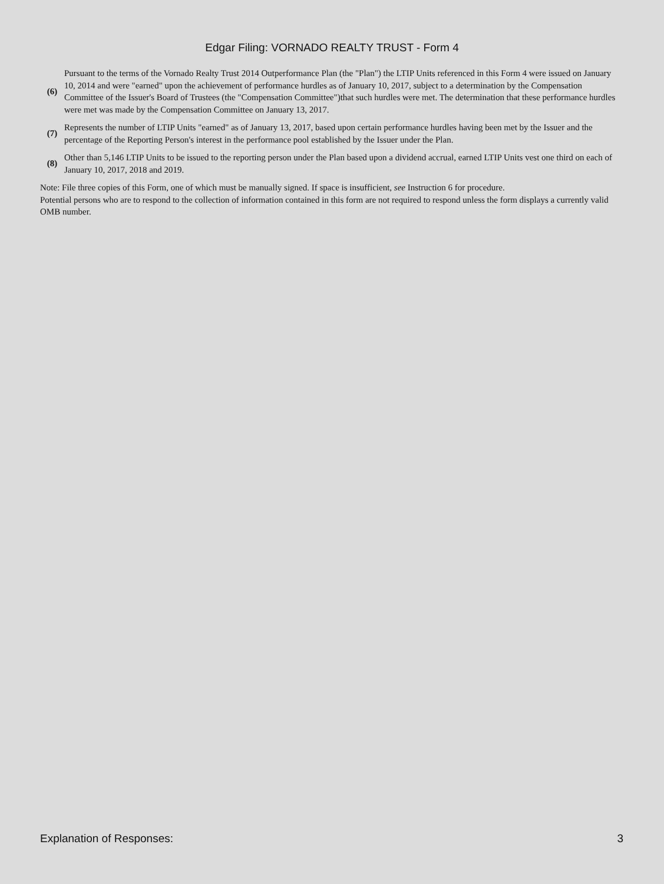Edgar Filing: VORNADO REALTY TRUST - Form 4
| (6) | Pursuant to the terms of the Vornado Realty Trust 2014 Outperformance Plan (the "Plan") the LTIP Units referenced in this Form 4 were issued on January 10, 2014 and were "earned" upon the achievement of performance hurdles as of January 10, 2017, subject to a determination by the Compensation Committee of the Issuer's Board of Trustees (the "Compensation Committee")that such hurdles were met. The determination that these performance hurdles were met was made by the Compensation Committee on January 13, 2017. |
| (7) | Represents the number of LTIP Units "earned" as of January 13, 2017, based upon certain performance hurdles having been met by the Issuer and the percentage of the Reporting Person's interest in the performance pool established by the Issuer under the Plan. |
| (8) | Other than 5,146 LTIP Units to be issued to the reporting person under the Plan based upon a dividend accrual, earned LTIP Units vest one third on each of January 10, 2017, 2018 and 2019. |
Note: File three copies of this Form, one of which must be manually signed. If space is insufficient, see Instruction 6 for procedure.
Potential persons who are to respond to the collection of information contained in this form are not required to respond unless the form displays a currently valid OMB number.
Explanation of Responses: 3